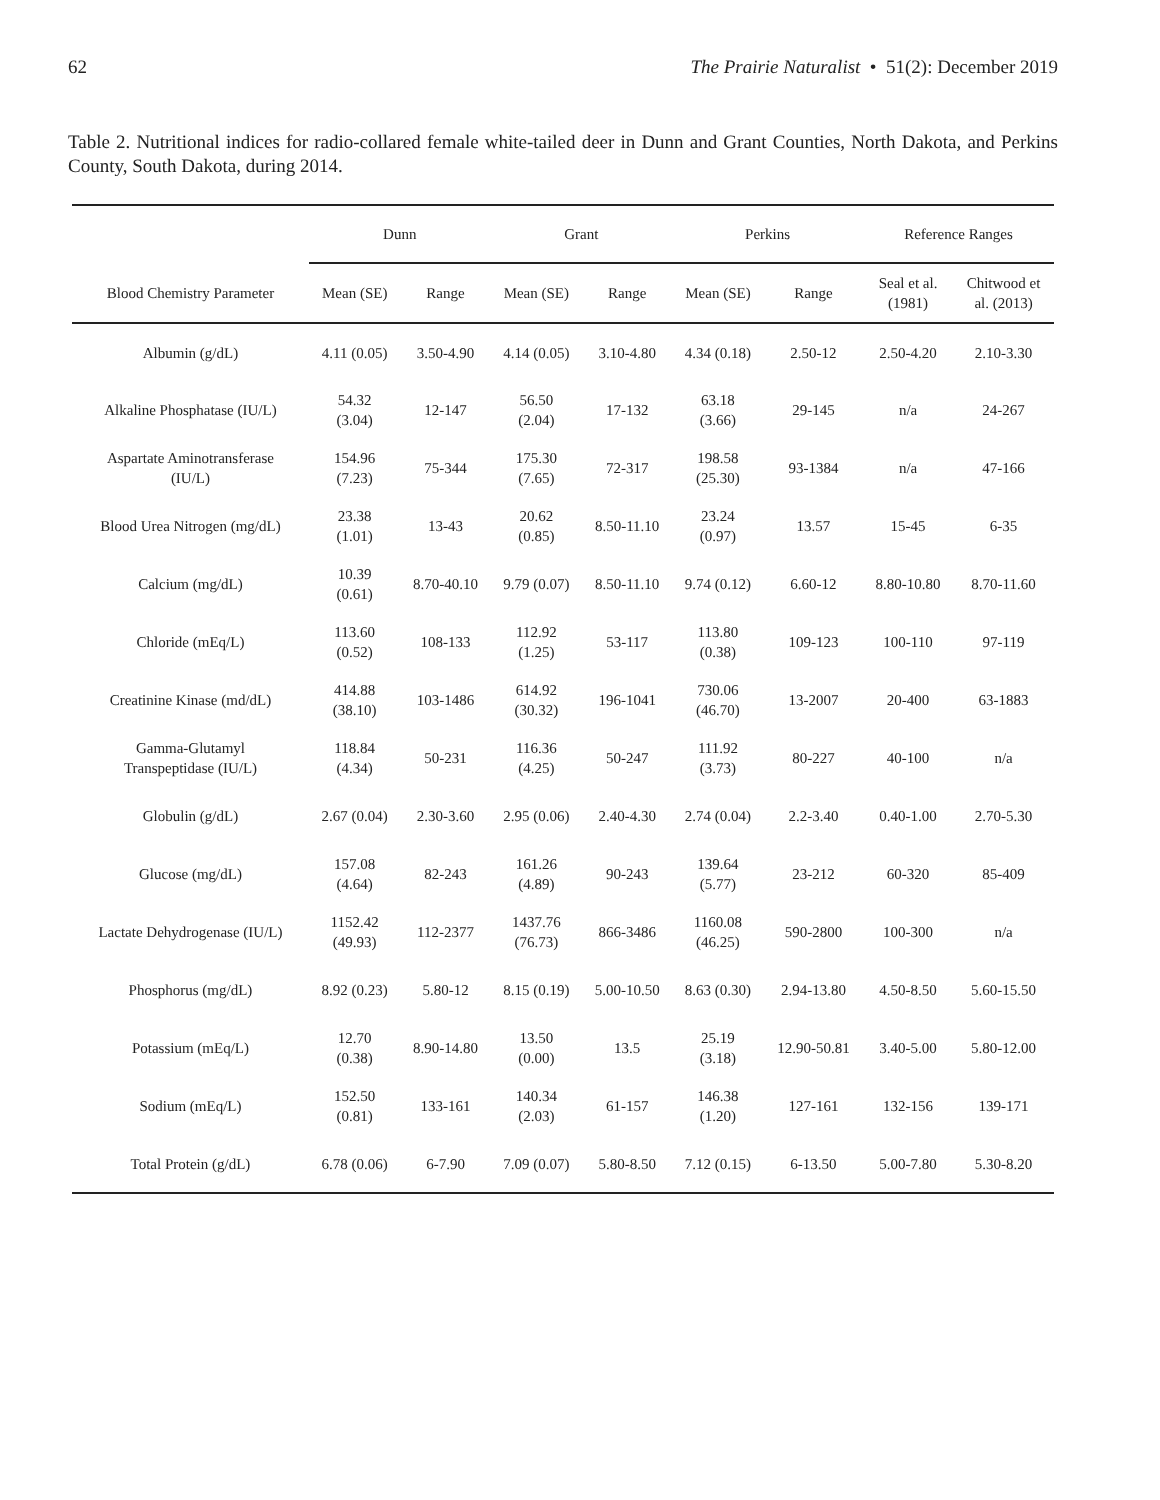62 The Prairie Naturalist • 51(2): December 2019
Table 2. Nutritional indices for radio-collared female white-tailed deer in Dunn and Grant Counties, North Dakota, and Perkins County, South Dakota, during 2014.
| | Dunn | | Grant | | Perkins | | Reference Ranges | |
| --- | --- | --- | --- | --- | --- | --- | --- | --- |
| Blood Chemistry Parameter | Mean (SE) | Range | Mean (SE) | Range | Mean (SE) | Range | Seal et al. (1981) | Chitwood et al. (2013) |
| Albumin (g/dL) | 4.11 (0.05) | 3.50-4.90 | 4.14 (0.05) | 3.10-4.80 | 4.34 (0.18) | 2.50-12 | 2.50-4.20 | 2.10-3.30 |
| Alkaline Phosphatase (IU/L) | 54.32 (3.04) | 12-147 | 56.50 (2.04) | 17-132 | 63.18 (3.66) | 29-145 | n/a | 24-267 |
| Aspartate Aminotransferase (IU/L) | 154.96 (7.23) | 75-344 | 175.30 (7.65) | 72-317 | 198.58 (25.30) | 93-1384 | n/a | 47-166 |
| Blood Urea Nitrogen (mg/dL) | 23.38 (1.01) | 13-43 | 20.62 (0.85) | 8.50-11.10 | 23.24 (0.97) | 13.57 | 15-45 | 6-35 |
| Calcium (mg/dL) | 10.39 (0.61) | 8.70-40.10 | 9.79 (0.07) | 8.50-11.10 | 9.74 (0.12) | 6.60-12 | 8.80-10.80 | 8.70-11.60 |
| Chloride (mEq/L) | 113.60 (0.52) | 108-133 | 112.92 (1.25) | 53-117 | 113.80 (0.38) | 109-123 | 100-110 | 97-119 |
| Creatinine Kinase (md/dL) | 414.88 (38.10) | 103-1486 | 614.92 (30.32) | 196-1041 | 730.06 (46.70) | 13-2007 | 20-400 | 63-1883 |
| Gamma-Glutamyl Transpeptidase (IU/L) | 118.84 (4.34) | 50-231 | 116.36 (4.25) | 50-247 | 111.92 (3.73) | 80-227 | 40-100 | n/a |
| Globulin (g/dL) | 2.67 (0.04) | 2.30-3.60 | 2.95 (0.06) | 2.40-4.30 | 2.74 (0.04) | 2.2-3.40 | 0.40-1.00 | 2.70-5.30 |
| Glucose (mg/dL) | 157.08 (4.64) | 82-243 | 161.26 (4.89) | 90-243 | 139.64 (5.77) | 23-212 | 60-320 | 85-409 |
| Lactate Dehydrogenase (IU/L) | 1152.42 (49.93) | 112-2377 | 1437.76 (76.73) | 866-3486 | 1160.08 (46.25) | 590-2800 | 100-300 | n/a |
| Phosphorus (mg/dL) | 8.92 (0.23) | 5.80-12 | 8.15 (0.19) | 5.00-10.50 | 8.63 (0.30) | 2.94-13.80 | 4.50-8.50 | 5.60-15.50 |
| Potassium (mEq/L) | 12.70 (0.38) | 8.90-14.80 | 13.50 (0.00) | 13.5 | 25.19 (3.18) | 12.90-50.81 | 3.40-5.00 | 5.80-12.00 |
| Sodium (mEq/L) | 152.50 (0.81) | 133-161 | 140.34 (2.03) | 61-157 | 146.38 (1.20) | 127-161 | 132-156 | 139-171 |
| Total Protein (g/dL) | 6.78 (0.06) | 6-7.90 | 7.09 (0.07) | 5.80-8.50 | 7.12 (0.15) | 6-13.50 | 5.00-7.80 | 5.30-8.20 |